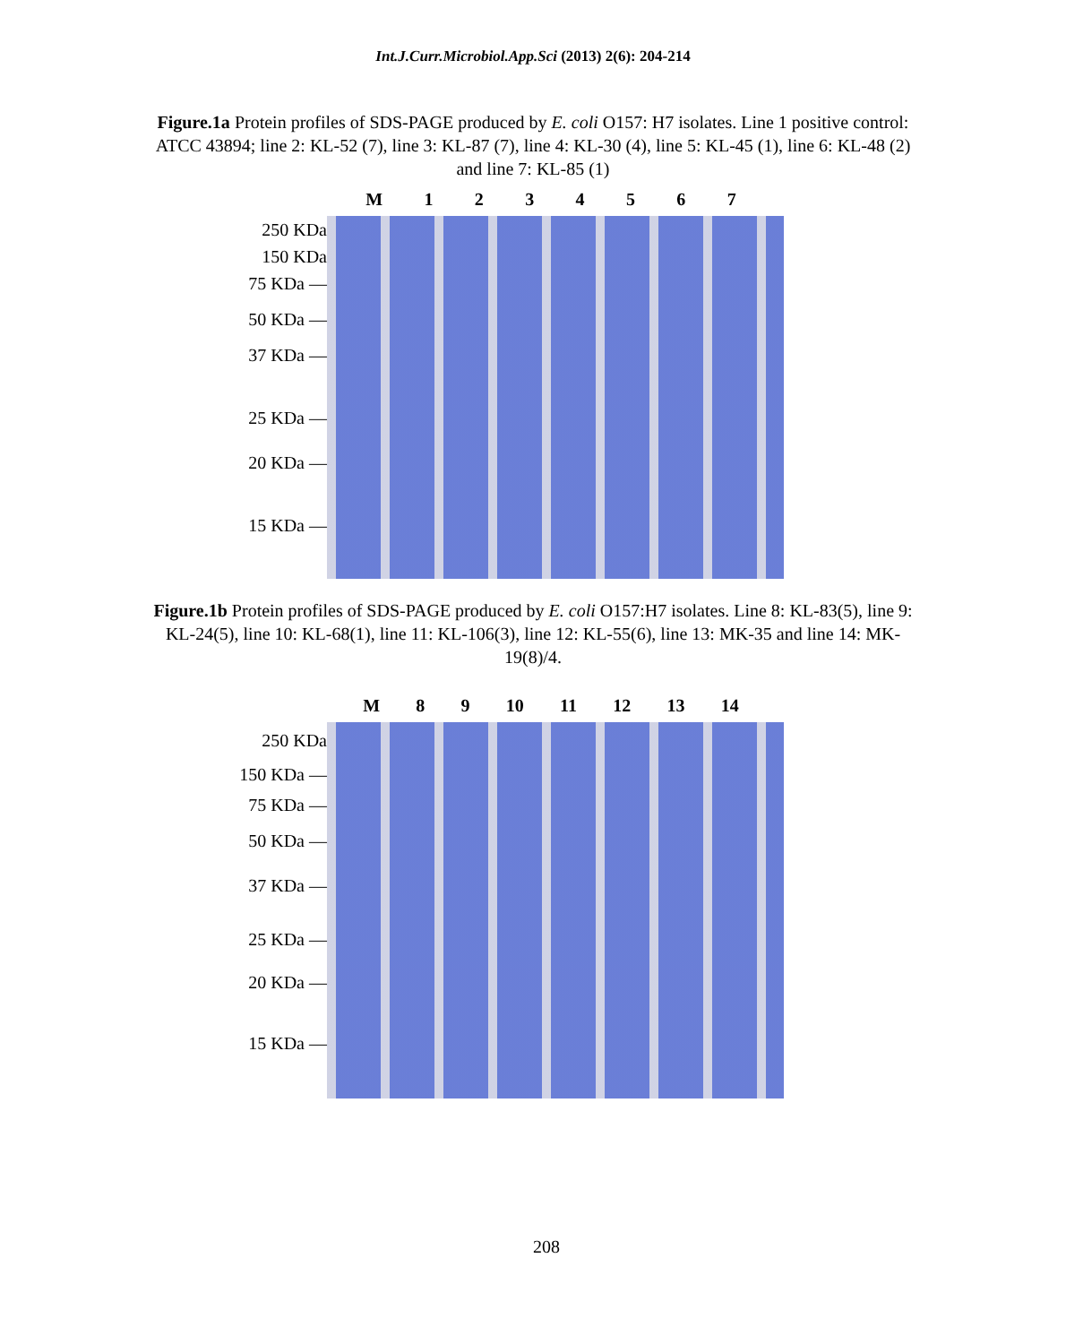Int.J.Curr.Microbiol.App.Sci (2013) 2(6): 204-214
Figure.1a Protein profiles of SDS-PAGE produced by E. coli O157: H7 isolates. Line 1 positive control: ATCC 43894; line 2: KL-52 (7), line 3: KL-87 (7), line 4: KL-30 (4), line 5: KL-45 (1), line 6: KL-48 (2) and line 7: KL-85 (1)
250 KDa
150 KDa
75 KDa —
50 KDa —
37 KDa —
25 KDa —
20 KDa —
15 KDa —
M 1234567
Figure.1b Protein profiles of SDS-PAGE produced by E. coli O157:H7 isolates. Line 8: KL-83(5), line 9: KL-24(5), line 10: KL-68(1), line 11: KL-106(3), line 12: KL-55(6), line 13: MK-35 and line 14: MK-19(8)/4.
250 KDa
150 KDa —
75 KDa —
50 KDa —
37 KDa —
25 KDa —
20 KDa —
15 KDa —
M 89 10 11 12 13 14
208